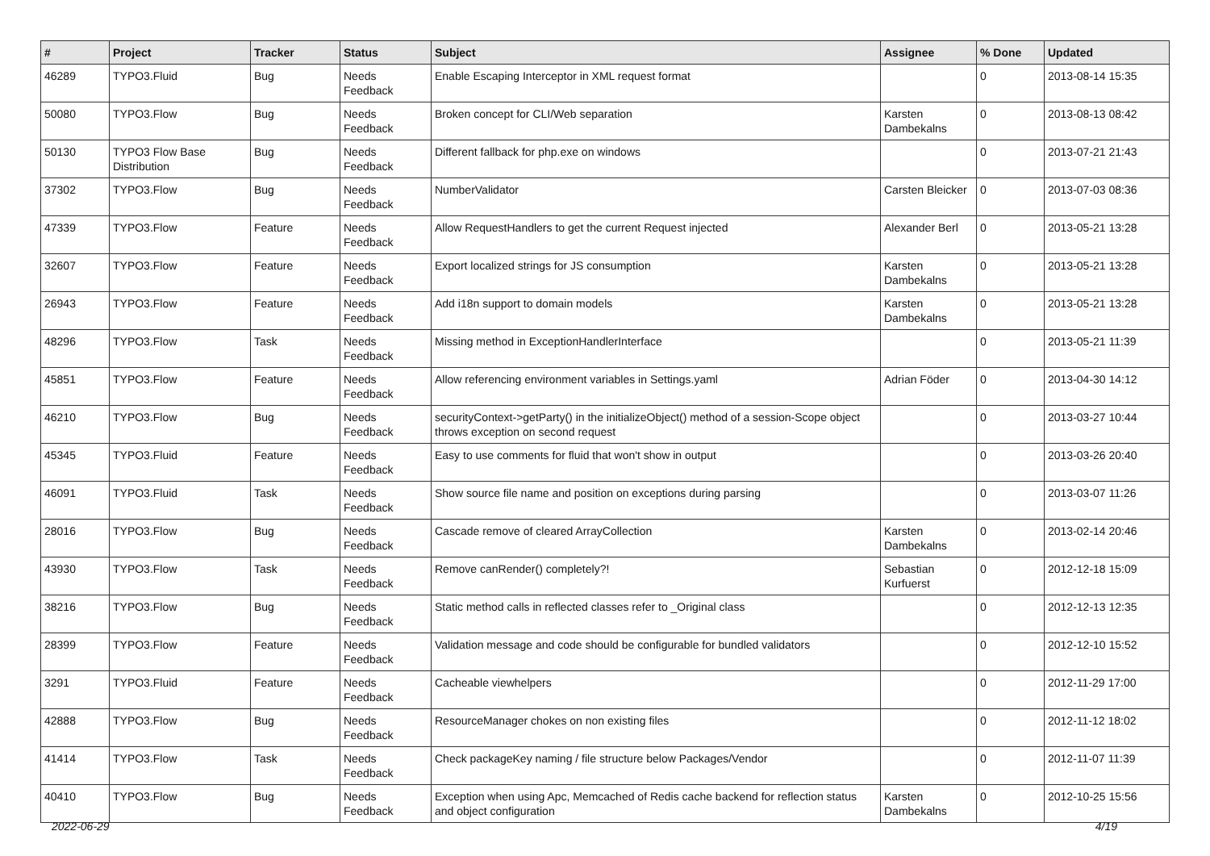| # | Project | Tracker | Status | Subject | Assignee | % Done | Updated |
| --- | --- | --- | --- | --- | --- | --- | --- |
| 46289 | TYPO3.Fluid | Bug | Needs Feedback | Enable Escaping Interceptor in XML request format | | 0 | 2013-08-14 15:35 |
| 50080 | TYPO3.Flow | Bug | Needs Feedback | Broken concept for CLI/Web separation | Karsten Dambekalns | 0 | 2013-08-13 08:42 |
| 50130 | TYPO3 Flow Base Distribution | Bug | Needs Feedback | Different fallback for php.exe on windows | | 0 | 2013-07-21 21:43 |
| 37302 | TYPO3.Flow | Bug | Needs Feedback | NumberValidator | Carsten Bleicker | 0 | 2013-07-03 08:36 |
| 47339 | TYPO3.Flow | Feature | Needs Feedback | Allow RequestHandlers to get the current Request injected | Alexander Berl | 0 | 2013-05-21 13:28 |
| 32607 | TYPO3.Flow | Feature | Needs Feedback | Export localized strings for JS consumption | Karsten Dambekalns | 0 | 2013-05-21 13:28 |
| 26943 | TYPO3.Flow | Feature | Needs Feedback | Add i18n support to domain models | Karsten Dambekalns | 0 | 2013-05-21 13:28 |
| 48296 | TYPO3.Flow | Task | Needs Feedback | Missing method in ExceptionHandlerInterface | | 0 | 2013-05-21 11:39 |
| 45851 | TYPO3.Flow | Feature | Needs Feedback | Allow referencing environment variables in Settings.yaml | Adrian Föder | 0 | 2013-04-30 14:12 |
| 46210 | TYPO3.Flow | Bug | Needs Feedback | securityContext->getParty() in the initializeObject() method of a session-Scope object throws exception on second request | | 0 | 2013-03-27 10:44 |
| 45345 | TYPO3.Fluid | Feature | Needs Feedback | Easy to use comments for fluid that won't show in output | | 0 | 2013-03-26 20:40 |
| 46091 | TYPO3.Fluid | Task | Needs Feedback | Show source file name and position on exceptions during parsing | | 0 | 2013-03-07 11:26 |
| 28016 | TYPO3.Flow | Bug | Needs Feedback | Cascade remove of cleared ArrayCollection | Karsten Dambekalns | 0 | 2013-02-14 20:46 |
| 43930 | TYPO3.Flow | Task | Needs Feedback | Remove canRender() completely?! | Sebastian Kurfuerst | 0 | 2012-12-18 15:09 |
| 38216 | TYPO3.Flow | Bug | Needs Feedback | Static method calls in reflected classes refer to _Original class | | 0 | 2012-12-13 12:35 |
| 28399 | TYPO3.Flow | Feature | Needs Feedback | Validation message and code should be configurable for bundled validators | | 0 | 2012-12-10 15:52 |
| 3291 | TYPO3.Fluid | Feature | Needs Feedback | Cacheable viewhelpers | | 0 | 2012-11-29 17:00 |
| 42888 | TYPO3.Flow | Bug | Needs Feedback | ResourceManager chokes on non existing files | | 0 | 2012-11-12 18:02 |
| 41414 | TYPO3.Flow | Task | Needs Feedback | Check packageKey naming / file structure below Packages/Vendor | | 0 | 2012-11-07 11:39 |
| 40410 | TYPO3.Flow | Bug | Needs Feedback | Exception when using Apc, Memcached of Redis cache backend for reflection status and object configuration | Karsten Dambekalns | 0 | 2012-10-25 15:56 |
2022-06-29 4/19